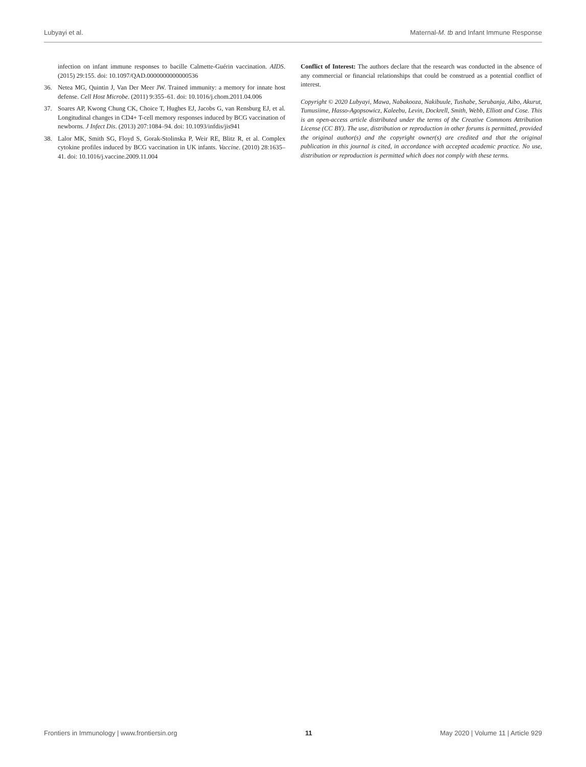Lubyayi et al. Maternal-M. tb and Infant Immune Response
infection on infant immune responses to bacille Calmette-Guérin vaccination. AIDS. (2015) 29:155. doi: 10.1097/QAD.0000000000000536
36. Netea MG, Quintin J, Van Der Meer JW. Trained immunity: a memory for innate host defense. Cell Host Microbe. (2011) 9:355–61. doi: 10.1016/j.chom.2011.04.006
37. Soares AP, Kwong Chung CK, Choice T, Hughes EJ, Jacobs G, van Rensburg EJ, et al. Longitudinal changes in CD4+ T-cell memory responses induced by BCG vaccination of newborns. J Infect Dis. (2013) 207:1084–94. doi: 10.1093/infdis/jis941
38. Lalor MK, Smith SG, Floyd S, Gorak-Stolinska P, Weir RE, Blitz R, et al. Complex cytokine profiles induced by BCG vaccination in UK infants. Vaccine. (2010) 28:1635–41. doi: 10.1016/j.vaccine.2009.11.004
Conflict of Interest: The authors declare that the research was conducted in the absence of any commercial or financial relationships that could be construed as a potential conflict of interest.
Copyright © 2020 Lubyayi, Mawa, Nabakooza, Nakibuule, Tushabe, Serubanja, Aibo, Akurut, Tumusiime, Hasso-Agopsowicz, Kaleebu, Levin, Dockrell, Smith, Webb, Elliott and Cose. This is an open-access article distributed under the terms of the Creative Commons Attribution License (CC BY). The use, distribution or reproduction in other forums is permitted, provided the original author(s) and the copyright owner(s) are credited and that the original publication in this journal is cited, in accordance with accepted academic practice. No use, distribution or reproduction is permitted which does not comply with these terms.
Frontiers in Immunology | www.frontiersin.org 11 May 2020 | Volume 11 | Article 929